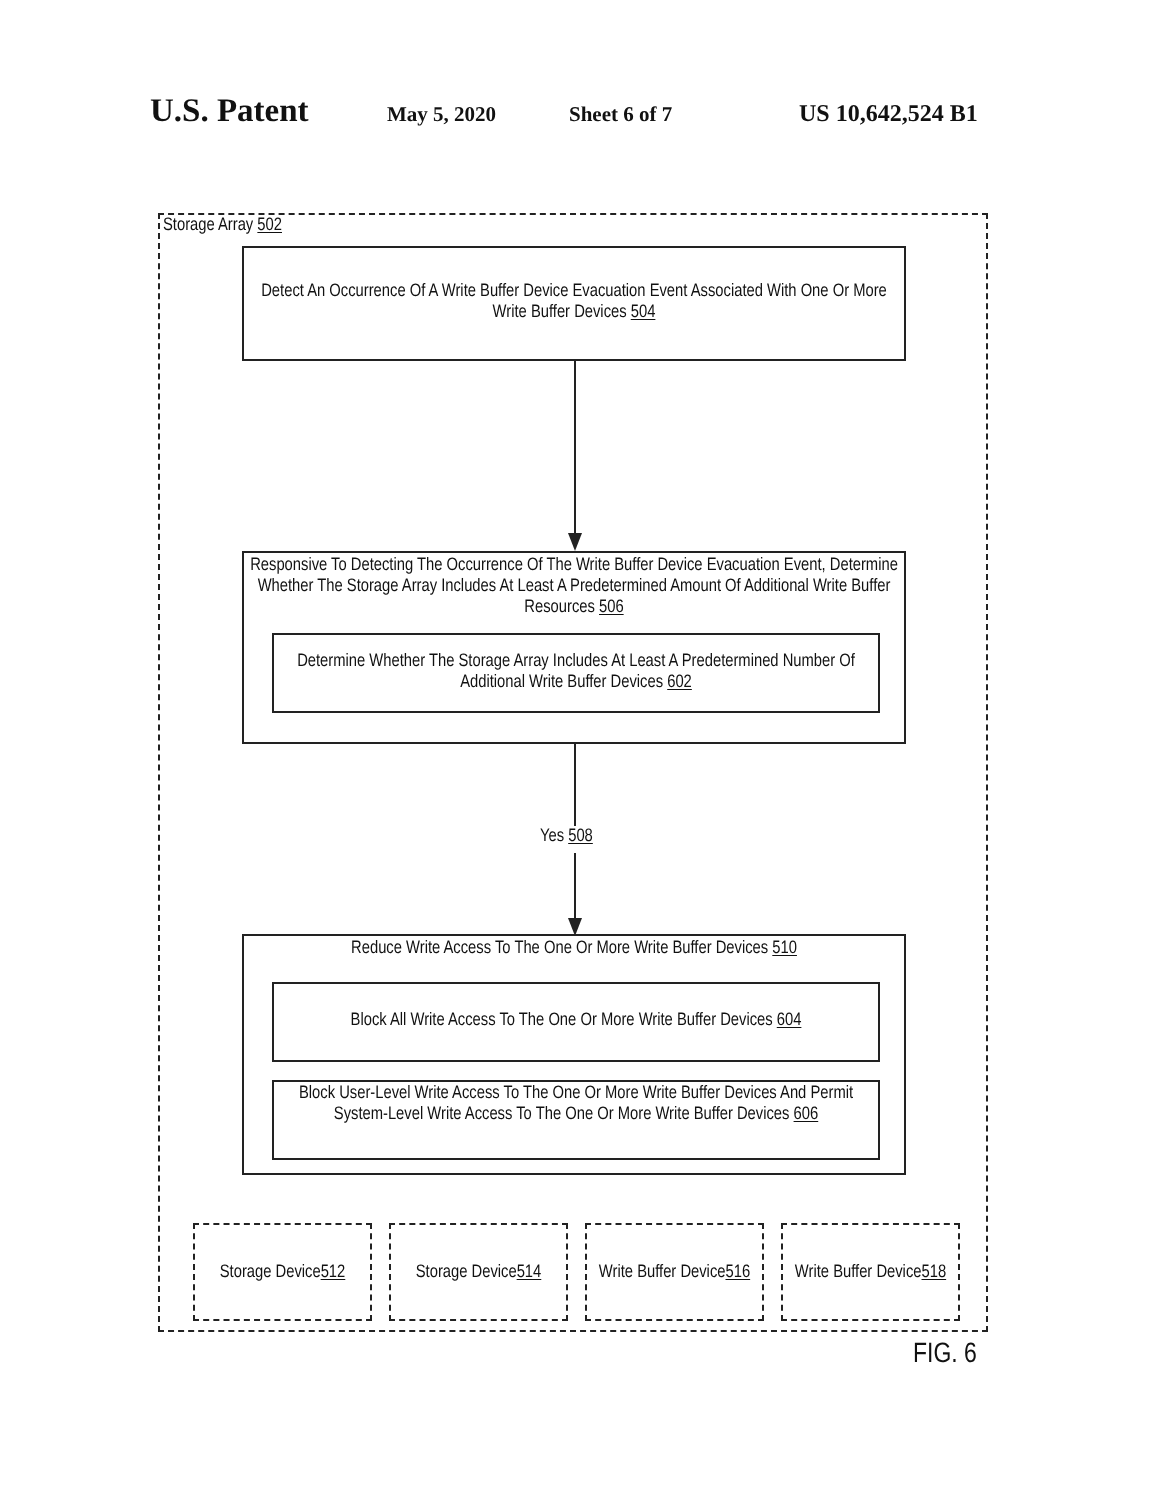U.S. Patent May 5, 2020 Sheet 6 of 7 US 10,642,524 B1
Storage Array 502
Detect An Occurrence Of A Write Buffer Device Evacuation Event Associated With One Or More Write Buffer Devices 504
Responsive To Detecting The Occurrence Of The Write Buffer Device Evacuation Event, Determine Whether The Storage Array Includes At Least A Predetermined Amount Of Additional Write Buffer Resources 506
Determine Whether The Storage Array Includes At Least A Predetermined Number Of Additional Write Buffer Devices 602
Yes 508
Reduce Write Access To The One Or More Write Buffer Devices 510
Block All Write Access To The One Or More Write Buffer Devices 604
Block User-Level Write Access To The One Or More Write Buffer Devices And Permit System-Level Write Access To The One Or More Write Buffer Devices 606
Storage Device 512
Storage Device 514
Write Buffer Device
516
Write Buffer Device
518
FIG. 6